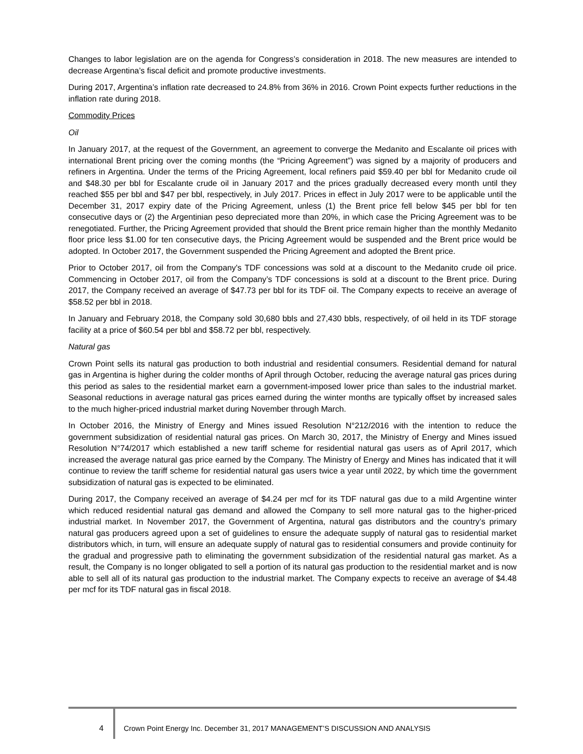Changes to labor legislation are on the agenda for Congress’s consideration in 2018. The new measures are intended to decrease Argentina’s fiscal deficit and promote productive investments.
During 2017, Argentina’s inflation rate decreased to 24.8% from 36% in 2016. Crown Point expects further reductions in the inflation rate during 2018.
Commodity Prices
Oil
In January 2017, at the request of the Government, an agreement to converge the Medanito and Escalante oil prices with international Brent pricing over the coming months (the “Pricing Agreement”) was signed by a majority of producers and refiners in Argentina. Under the terms of the Pricing Agreement, local refiners paid $59.40 per bbl for Medanito crude oil and $48.30 per bbl for Escalante crude oil in January 2017 and the prices gradually decreased every month until they reached $55 per bbl and $47 per bbl, respectively, in July 2017. Prices in effect in July 2017 were to be applicable until the December 31, 2017 expiry date of the Pricing Agreement, unless (1) the Brent price fell below $45 per bbl for ten consecutive days or (2) the Argentinian peso depreciated more than 20%, in which case the Pricing Agreement was to be renegotiated. Further, the Pricing Agreement provided that should the Brent price remain higher than the monthly Medanito floor price less $1.00 for ten consecutive days, the Pricing Agreement would be suspended and the Brent price would be adopted. In October 2017, the Government suspended the Pricing Agreement and adopted the Brent price.
Prior to October 2017, oil from the Company's TDF concessions was sold at a discount to the Medanito crude oil price. Commencing in October 2017, oil from the Company’s TDF concessions is sold at a discount to the Brent price. During 2017, the Company received an average of $47.73 per bbl for its TDF oil. The Company expects to receive an average of $58.52 per bbl in 2018.
In January and February 2018, the Company sold 30,680 bbls and 27,430 bbls, respectively, of oil held in its TDF storage facility at a price of $60.54 per bbl and $58.72 per bbl, respectively.
Natural gas
Crown Point sells its natural gas production to both industrial and residential consumers. Residential demand for natural gas in Argentina is higher during the colder months of April through October, reducing the average natural gas prices during this period as sales to the residential market earn a government-imposed lower price than sales to the industrial market. Seasonal reductions in average natural gas prices earned during the winter months are typically offset by increased sales to the much higher-priced industrial market during November through March.
In October 2016, the Ministry of Energy and Mines issued Resolution N°212/2016 with the intention to reduce the government subsidization of residential natural gas prices. On March 30, 2017, the Ministry of Energy and Mines issued Resolution N°74/2017 which established a new tariff scheme for residential natural gas users as of April 2017, which increased the average natural gas price earned by the Company. The Ministry of Energy and Mines has indicated that it will continue to review the tariff scheme for residential natural gas users twice a year until 2022, by which time the government subsidization of natural gas is expected to be eliminated.
During 2017, the Company received an average of $4.24 per mcf for its TDF natural gas due to a mild Argentine winter which reduced residential natural gas demand and allowed the Company to sell more natural gas to the higher-priced industrial market. In November 2017, the Government of Argentina, natural gas distributors and the country’s primary natural gas producers agreed upon a set of guidelines to ensure the adequate supply of natural gas to residential market distributors which, in turn, will ensure an adequate supply of natural gas to residential consumers and provide continuity for the gradual and progressive path to eliminating the government subsidization of the residential natural gas market. As a result, the Company is no longer obligated to sell a portion of its natural gas production to the residential market and is now able to sell all of its natural gas production to the industrial market. The Company expects to receive an average of $4.48 per mcf for its TDF natural gas in fiscal 2018.
4 Crown Point Energy Inc. December 31, 2017 MANAGEMENT’S DISCUSSION AND ANALYSIS